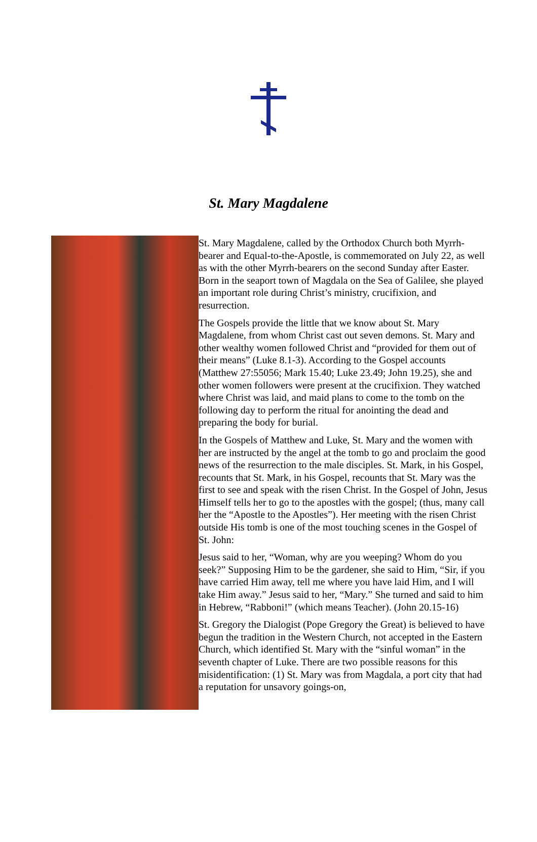St. Mary Magdalene
St. Mary Magdalene, called by the Orthodox Church both Myrrh-bearer and Equal-to-the-Apostle, is commemorated on July 22, as well as with the other Myrrh-bearers on the second Sunday after Easter. Born in the seaport town of Magdala on the Sea of Galilee, she played an important role during Christ’s ministry, crucifixion, and resurrection.
The Gospels provide the little that we know about St. Mary Magdalene, from whom Christ cast out seven demons. St. Mary and other wealthy women followed Christ and “provided for them out of their means” (Luke 8.1-3). According to the Gospel accounts (Matthew 27:55056; Mark 15.40; Luke 23.49; John 19.25), she and other women followers were present at the crucifixion. They watched where Christ was laid, and maid plans to come to the tomb on the following day to perform the ritual for anointing the dead and preparing the body for burial.
In the Gospels of Matthew and Luke, St. Mary and the women with her are instructed by the angel at the tomb to go and proclaim the good news of the resurrection to the male disciples. St. Mark, in his Gospel, recounts that St. Mark, in his Gospel, recounts that St. Mary was the first to see and speak with the risen Christ. In the Gospel of John, Jesus Himself tells her to go to the apostles with the gospel; (thus, many call her the “Apostle to the Apostles”). Her meeting with the risen Christ outside His tomb is one of the most touching scenes in the Gospel of St. John:
Jesus said to her, “Woman, why are you weeping? Whom do you seek?” Supposing Him to be the gardener, she said to Him, “Sir, if you have carried Him away, tell me where you have laid Him, and I will take Him away.” Jesus said to her, “Mary.” She turned and said to him in Hebrew, “Rabboni!” (which means Teacher). (John 20.15-16)
St. Gregory the Dialogist (Pope Gregory the Great) is believed to have begun the tradition in the Western Church, not accepted in the Eastern Church, which identified St. Mary with the “sinful woman” in the seventh chapter of Luke. There are two possible reasons for this misidentification: (1) St. Mary was from Magdala, a port city that had a reputation for unsavory goings-on,